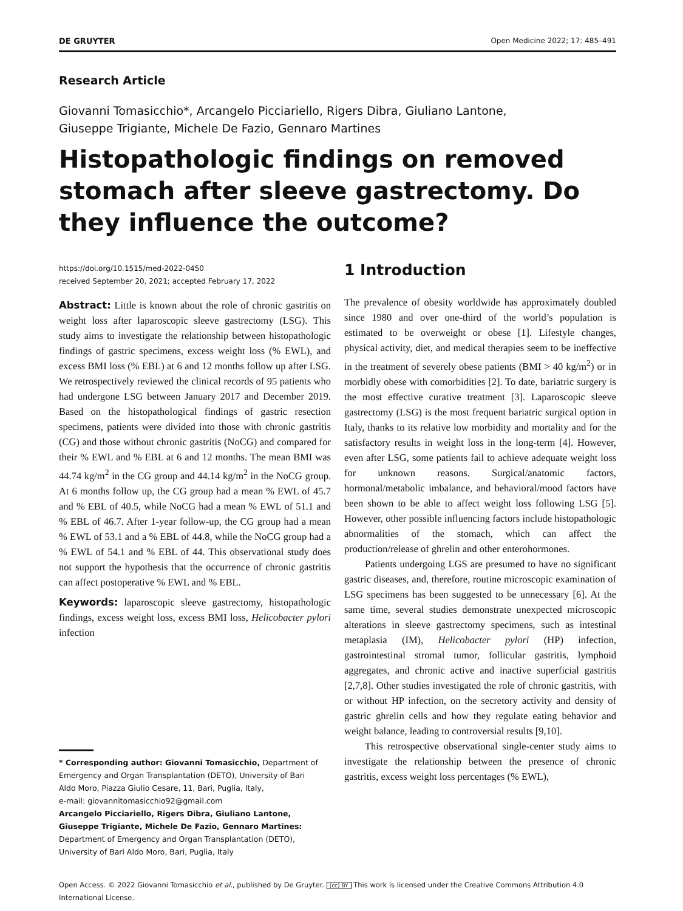DE GRUYTER Open Medicine 2022; 17: 485–491
Research Article
Giovanni Tomasicchio*, Arcangelo Picciariello, Rigers Dibra, Giuliano Lantone,
Giuseppe Trigiante, Michele De Fazio, Gennaro Martines
Histopathologic findings on removed stomach after sleeve gastrectomy. Do they influence the outcome?
https://doi.org/10.1515/med-2022-0450
received September 20, 2021; accepted February 17, 2022
Abstract: Little is known about the role of chronic gastritis on weight loss after laparoscopic sleeve gastrectomy (LSG). This study aims to investigate the relationship between histopathologic findings of gastric specimens, excess weight loss (% EWL), and excess BMI loss (% EBL) at 6 and 12 months follow up after LSG. We retrospectively reviewed the clinical records of 95 patients who had undergone LSG between January 2017 and December 2019. Based on the histopathological findings of gastric resection specimens, patients were divided into those with chronic gastritis (CG) and those without chronic gastritis (NoCG) and compared for their % EWL and % EBL at 6 and 12 months. The mean BMI was 44.74 kg/m<sup>2</sup> in the CG group and 44.14 kg/m<sup>2</sup> in the NoCG group. At 6 months follow up, the CG group had a mean % EWL of 45.7 and % EBL of 40.5, while NoCG had a mean % EWL of 51.1 and % EBL of 46.7. After 1-year follow-up, the CG group had a mean % EWL of 53.1 and a % EBL of 44.8, while the NoCG group had a % EWL of 54.1 and % EBL of 44. This observational study does not support the hypothesis that the occurrence of chronic gastritis can affect postoperative % EWL and % EBL.
Keywords: laparoscopic sleeve gastrectomy, histopathologic findings, excess weight loss, excess BMI loss, Helicobacter pylori infection
* Corresponding author: Giovanni Tomasicchio, Department of
Emergency and Organ Transplantation (DETO), University of Bari
Aldo Moro, Piazza Giulio Cesare, 11, Bari, Puglia, Italy,
e-mail: giovannitomasicchio92@gmail.com
Arcangelo Picciariello, Rigers Dibra, Giuliano Lantone,
Giuseppe Trigiante, Michele De Fazio, Gennaro Martines:
Department of Emergency and Organ Transplantation (DETO),
University of Bari Aldo Moro, Bari, Puglia, Italy
1 Introduction
The prevalence of obesity worldwide has approximately doubled since 1980 and over one-third of the world’s population is estimated to be overweight or obese [1]. Lifestyle changes, physical activity, diet, and medical therapies seem to be ineffective in the treatment of severely obese patients (BMI > 40 kg/m<sup>2</sup>) or in morbidly obese with comorbidities [2]. To date, bariatric surgery is the most effective curative treatment [3]. Laparoscopic sleeve gastrectomy (LSG) is the most frequent bariatric surgical option in Italy, thanks to its relative low morbidity and mortality and for the satisfactory results in weight loss in the long-term [4]. However, even after LSG, some patients fail to achieve adequate weight loss for unknown reasons. Surgical/anatomic factors, hormonal/metabolic imbalance, and behavioral/mood factors have been shown to be able to affect weight loss following LSG [5]. However, other possible influencing factors include histopathologic abnormalities of the stomach, which can affect the production/release of ghrelin and other enterohormones.
Patients undergoing LGS are presumed to have no significant gastric diseases, and, therefore, routine microscopic examination of LSG specimens has been suggested to be unnecessary [6]. At the same time, several studies demonstrate unexpected microscopic alterations in sleeve gastrectomy specimens, such as intestinal metaplasia (IM), Helicobacter pylori (HP) infection, gastrointestinal stromal tumor, follicular gastritis, lymphoid aggregates, and chronic active and inactive superficial gastritis [2,7,8]. Other studies investigated the role of chronic gastritis, with or without HP infection, on the secretory activity and density of gastric ghrelin cells and how they regulate eating behavior and weight balance, leading to controversial results [9,10].
This retrospective observational single-center study aims to investigate the relationship between the presence of chronic gastritis, excess weight loss percentages (% EWL),
Open Access. © 2022 Giovanni Tomasicchio et al., published by De Gruyter. (cc) BY This work is licensed under the Creative Commons Attribution 4.0 International License.